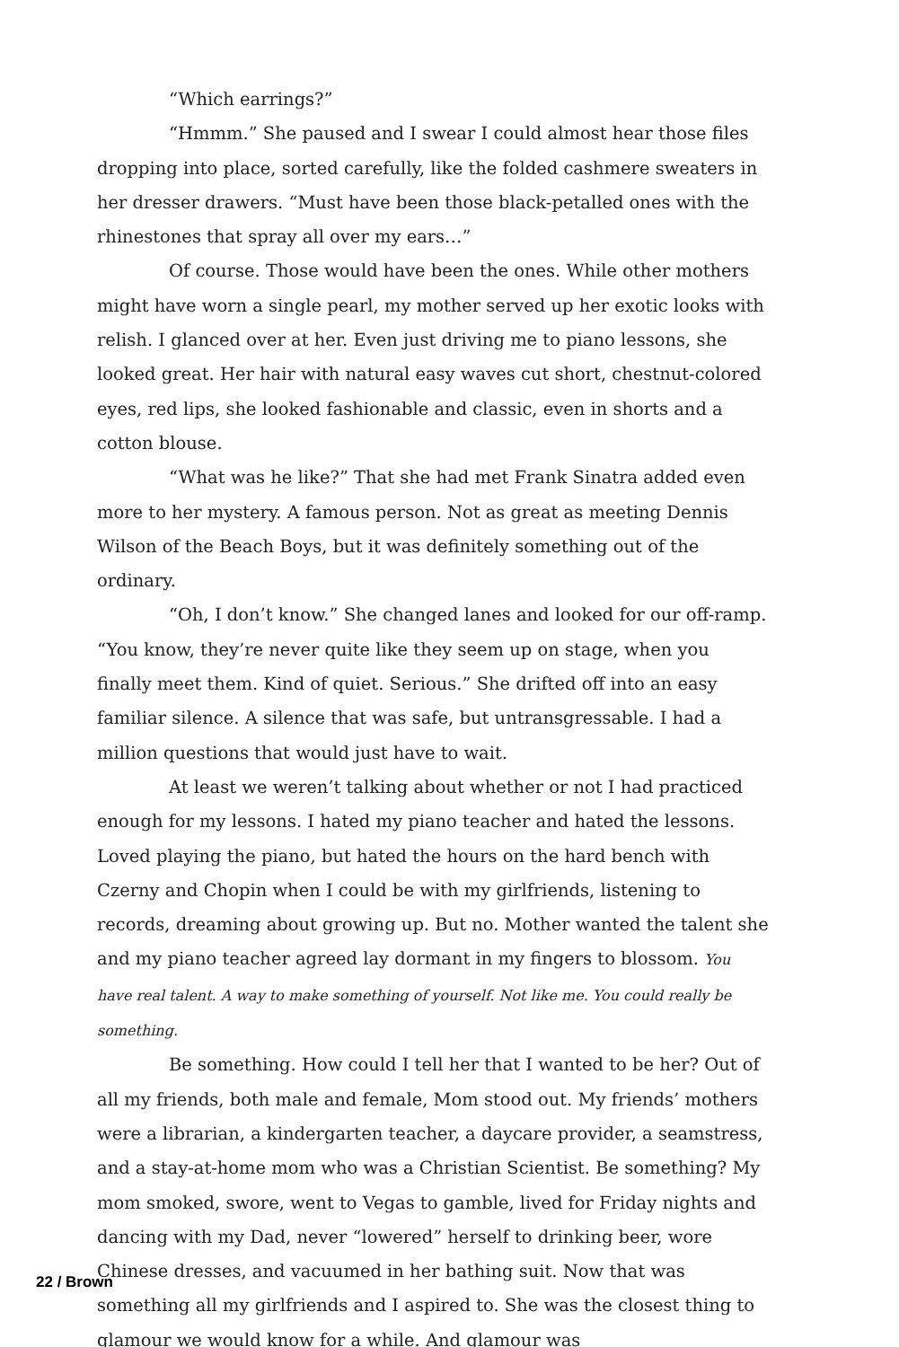“Which earrings?”
“Hmmm.” She paused and I swear I could almost hear those files dropping into place, sorted carefully, like the folded cashmere sweaters in her dresser drawers. “Must have been those black-petalled ones with the rhinestones that spray all over my ears…”
Of course. Those would have been the ones. While other mothers might have worn a single pearl, my mother served up her exotic looks with relish. I glanced over at her. Even just driving me to piano lessons, she looked great. Her hair with natural easy waves cut short, chestnut-colored eyes, red lips, she looked fashionable and classic, even in shorts and a cotton blouse.
“What was he like?” That she had met Frank Sinatra added even more to her mystery. A famous person. Not as great as meeting Dennis Wilson of the Beach Boys, but it was definitely something out of the ordinary.
“Oh, I don’t know.” She changed lanes and looked for our off-ramp. “You know, they’re never quite like they seem up on stage, when you finally meet them. Kind of quiet. Serious.” She drifted off into an easy familiar silence. A silence that was safe, but untransgressable. I had a million questions that would just have to wait.
At least we weren’t talking about whether or not I had practiced enough for my lessons. I hated my piano teacher and hated the lessons. Loved playing the piano, but hated the hours on the hard bench with Czerny and Chopin when I could be with my girlfriends, listening to records, dreaming about growing up. But no. Mother wanted the talent she and my piano teacher agreed lay dormant in my fingers to blossom. You have real talent. A way to make something of yourself. Not like me. You could really be something.
Be something. How could I tell her that I wanted to be her? Out of all my friends, both male and female, Mom stood out. My friends’ mothers were a librarian, a kindergarten teacher, a daycare provider, a seamstress, and a stay-at-home mom who was a Christian Scientist. Be something? My mom smoked, swore, went to Vegas to gamble, lived for Friday nights and dancing with my Dad, never “lowered” herself to drinking beer, wore Chinese dresses, and vacuumed in her bathing suit. Now that was something all my girlfriends and I aspired to. She was the closest thing to glamour we would know for a while. And glamour was
22 / Brown